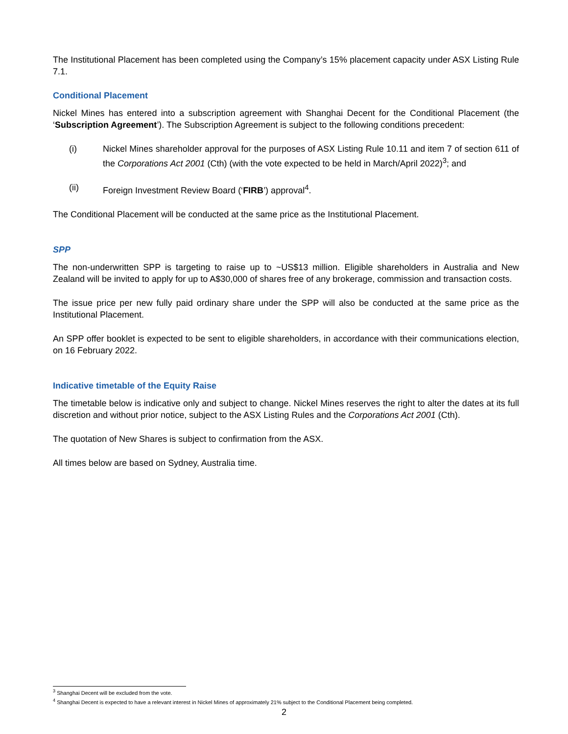The Institutional Placement has been completed using the Company’s 15% placement capacity under ASX Listing Rule 7.1.
Conditional Placement
Nickel Mines has entered into a subscription agreement with Shanghai Decent for the Conditional Placement (the ‘Subscription Agreement’). The Subscription Agreement is subject to the following conditions precedent:
(i) Nickel Mines shareholder approval for the purposes of ASX Listing Rule 10.11 and item 7 of section 611 of the Corporations Act 2001 (Cth) (with the vote expected to be held in March/April 2022)<sup>3</sup>; and
(ii) Foreign Investment Review Board (‘FIRB’) approval<sup>4</sup>.
The Conditional Placement will be conducted at the same price as the Institutional Placement.
SPP
The non-underwritten SPP is targeting to raise up to ~US$13 million. Eligible shareholders in Australia and New Zealand will be invited to apply for up to A$30,000 of shares free of any brokerage, commission and transaction costs.
The issue price per new fully paid ordinary share under the SPP will also be conducted at the same price as the Institutional Placement.
An SPP offer booklet is expected to be sent to eligible shareholders, in accordance with their communications election, on 16 February 2022.
Indicative timetable of the Equity Raise
The timetable below is indicative only and subject to change. Nickel Mines reserves the right to alter the dates at its full discretion and without prior notice, subject to the ASX Listing Rules and the Corporations Act 2001 (Cth).
The quotation of New Shares is subject to confirmation from the ASX.
All times below are based on Sydney, Australia time.
<sup>3</sup> Shanghai Decent will be excluded from the vote.
<sup>4</sup> Shanghai Decent is expected to have a relevant interest in Nickel Mines of approximately 21% subject to the Conditional Placement being completed.
2